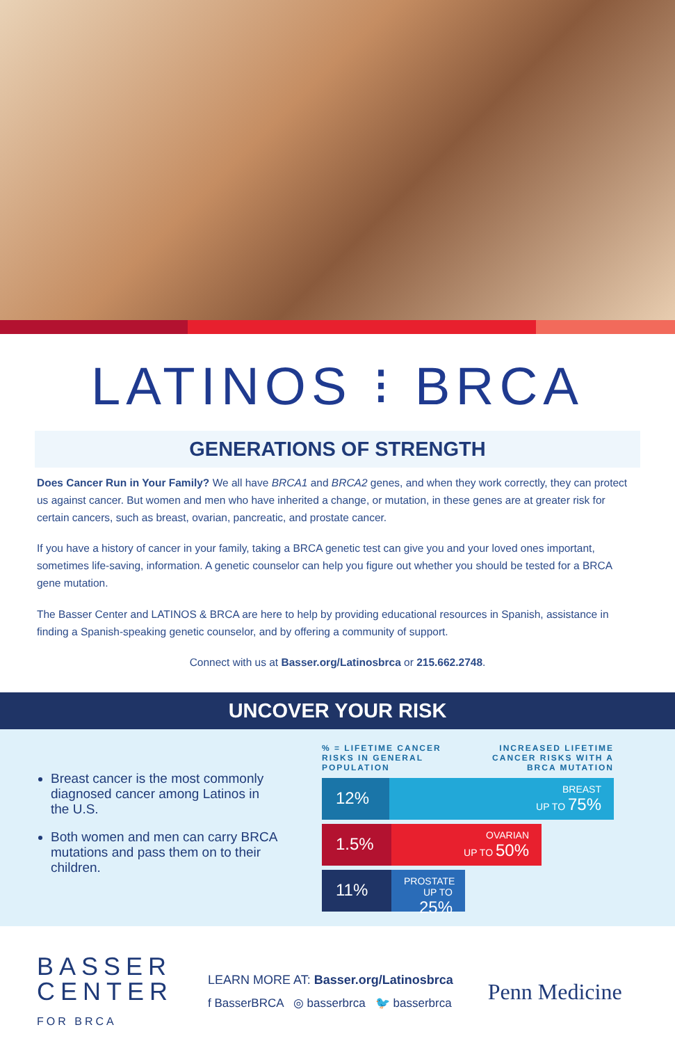LATINOS ⁝ BRCA
GENERATIONS OF STRENGTH
Does Cancer Run in Your Family? We all have BRCA1 and BRCA2 genes, and when they work correctly, they can protect us against cancer. But women and men who have inherited a change, or mutation, in these genes are at greater risk for certain cancers, such as breast, ovarian, pancreatic, and prostate cancer.
If you have a history of cancer in your family, taking a BRCA genetic test can give you and your loved ones important, sometimes life-saving, information. A genetic counselor can help you figure out whether you should be tested for a BRCA gene mutation.
The Basser Center and LATINOS & BRCA are here to help by providing educational resources in Spanish, assistance in finding a Spanish-speaking genetic counselor, and by offering a community of support.
Connect with us at Basser.org/Latinosbrca or 215.662.2748.
UNCOVER YOUR RISK
Breast cancer is the most commonly diagnosed cancer among Latinos in the U.S.
Both women and men can carry BRCA mutations and pass them on to their children.
% = LIFETIME CANCER
RISKS IN GENERAL
POPULATION
INCREASED LIFETIME
CANCER RISKS WITH A
BRCA MUTATION
12%
BREAST
UP TO 75%
1.5%
OVARIAN
UP TO 50%
11%
PROSTATE
UP TO 25%
BASSER
CENTER
FOR BRCA
LEARN MORE AT: Basser.org/Latinosbrca
f BasserBRCA ◎ basserbrca 🐦 basserbrca
Penn Medicine